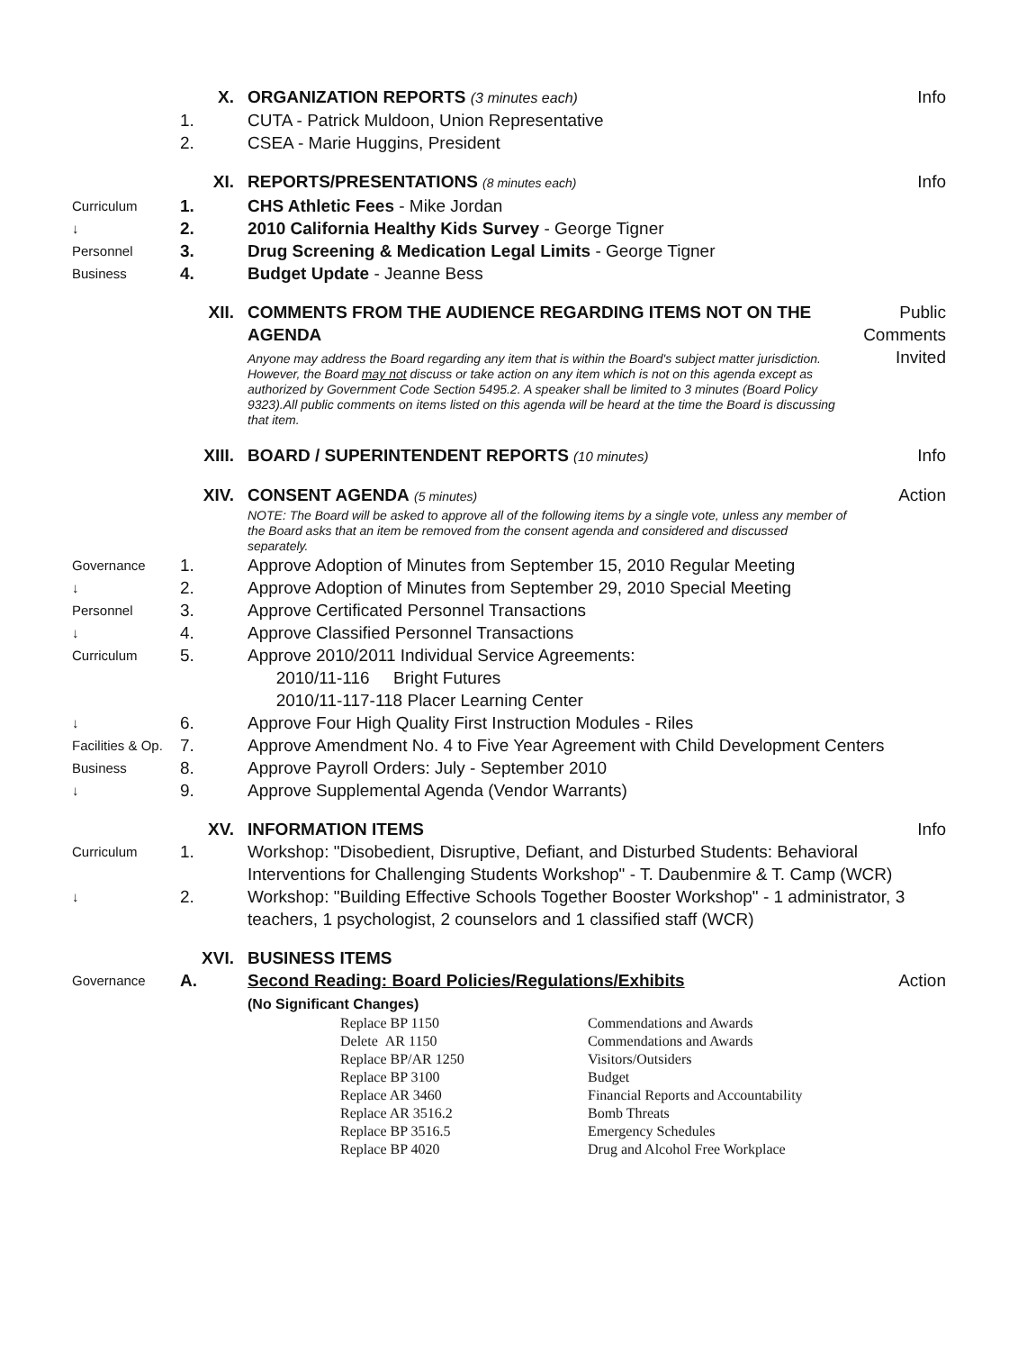X. ORGANIZATION REPORTS (3 minutes each) Info
1. CUTA - Patrick Muldoon, Union Representative
2. CSEA - Marie Huggins, President
XI. REPORTS/PRESENTATIONS (8 minutes each) Info
Curriculum 1. CHS Athletic Fees - Mike Jordan
↓ 2. 2010 California Healthy Kids Survey - George Tigner
Personnel 3. Drug Screening & Medication Legal Limits - George Tigner
Business 4. Budget Update - Jeanne Bess
XII. COMMENTS FROM THE AUDIENCE REGARDING ITEMS NOT ON THE AGENDA
Anyone may address the Board regarding any item that is within the Board's subject matter jurisdiction. However, the Board may not discuss or take action on any item which is not on this agenda except as authorized by Government Code Section 5495.2. A speaker shall be limited to 3 minutes (Board Policy 9323).All public comments on items listed on this agenda will be heard at the time the Board is discussing that item.
Public Comments Invited
XIII. BOARD / SUPERINTENDENT REPORTS (10 minutes) Info
XIV. CONSENT AGENDA (5 minutes)
NOTE: The Board will be asked to approve all of the following items by a single vote, unless any member of the Board asks that an item be removed from the consent agenda and considered and discussed separately.
Action
Governance 1. Approve Adoption of Minutes from September 15, 2010 Regular Meeting
↓ 2. Approve Adoption of Minutes from September 29, 2010 Special Meeting
Personnel 3. Approve Certificated Personnel Transactions
↓ 4. Approve Classified Personnel Transactions
Curriculum 5. Approve 2010/2011 Individual Service Agreements:
2010/11-116 Bright Futures
2010/11-117-118 Placer Learning Center
↓ 6. Approve Four High Quality First Instruction Modules - Riles
Facilities & Op. 7. Approve Amendment No. 4 to Five Year Agreement with Child Development Centers
Business 8. Approve Payroll Orders: July - September 2010
↓ 9. Approve Supplemental Agenda (Vendor Warrants)
XV. INFORMATION ITEMS Info
Curriculum 1. Workshop: "Disobedient, Disruptive, Defiant, and Disturbed Students: Behavioral Interventions for Challenging Students Workshop" - T. Daubenmire & T. Camp (WCR)
↓ 2. Workshop: "Building Effective Schools Together Booster Workshop" - 1 administrator, 3 teachers, 1 psychologist, 2 counselors and 1 classified staff (WCR)
XVI. BUSINESS ITEMS
Governance A. Second Reading: Board Policies/Regulations/Exhibits
(No Significant Changes) Action
| Replace BP 1150 | Commendations and Awards |
| Delete AR 1150 | Commendations and Awards |
| Replace BP/AR 1250 | Visitors/Outsiders |
| Replace BP 3100 | Budget |
| Replace AR 3460 | Financial Reports and Accountability |
| Replace AR 3516.2 | Bomb Threats |
| Replace BP 3516.5 | Emergency Schedules |
| Replace BP 4020 | Drug and Alcohol Free Workplace |